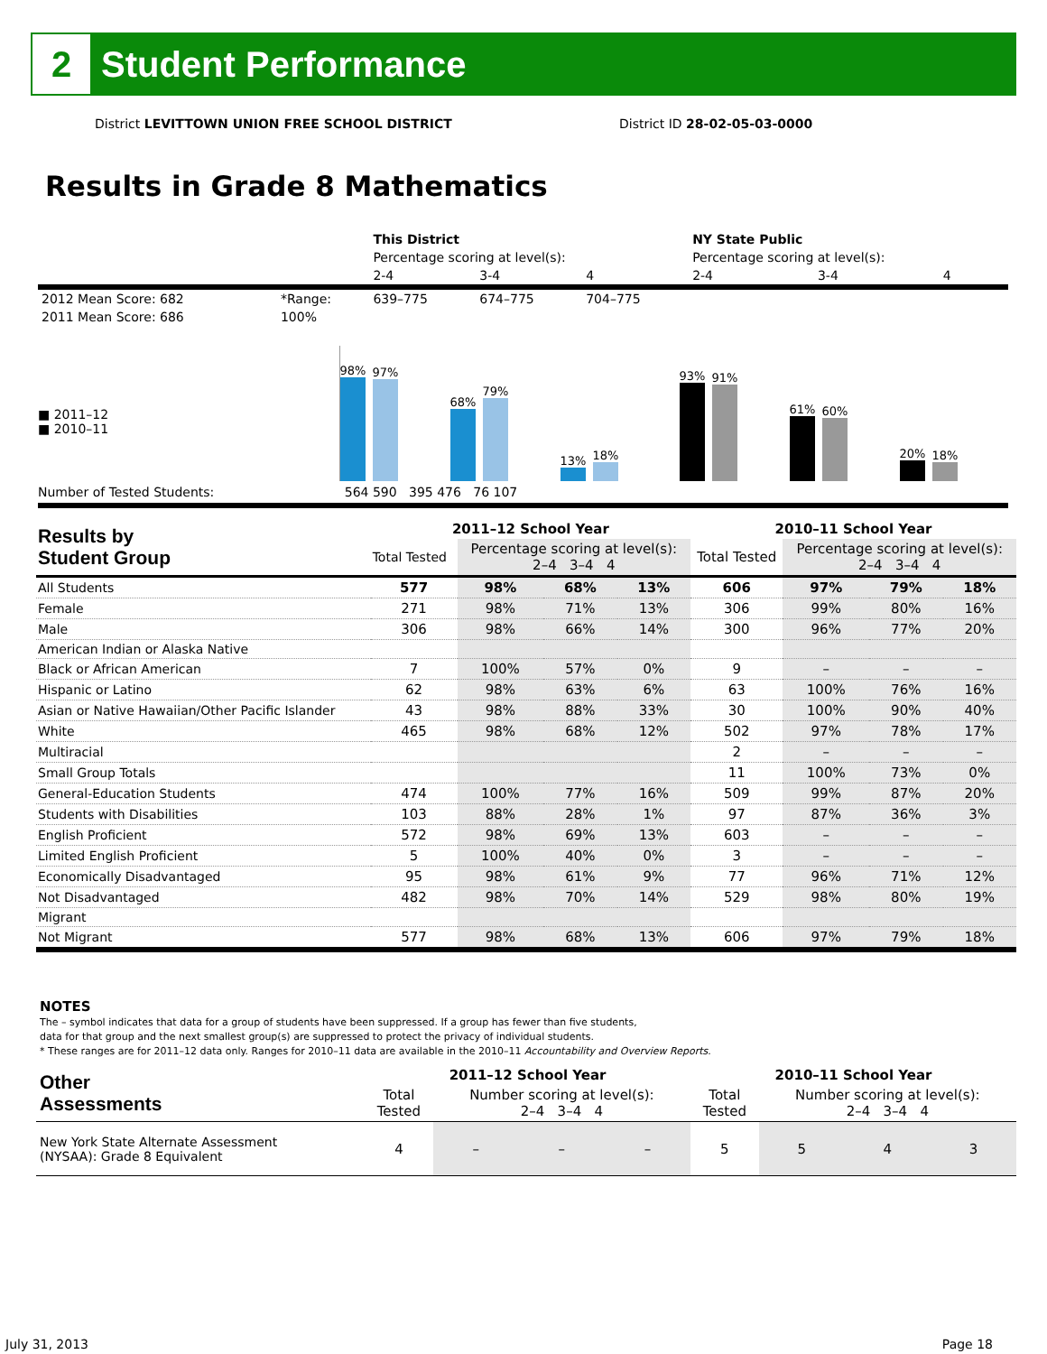2
Student Performance
District LEVITTOWN UNION FREE SCHOOL DISTRICT
District ID 28-02-05-03-0000
Results in Grade 8 Mathematics
| | | This District | | | NY State Public | | |
| | | Percentage scoring at level(s): | | | Percentage scoring at level(s): | | |
| | | 2-4 | 3-4 | 4 | 2-4 | 3-4 | 4 |
| 2012 Mean Score: 682 | *Range: | 639–775 | 674–775 | 704–775 | | | |
| 2011 Mean Score: 686 | 100% | | | | | | |
■ 2011–12
■ 2010–11
98%
97%
68%
79%
13%
18%
93%
91%
61%
60%
20%
18%
Number of Tested Students: 564 590 395 476 76 107
| Results by Student Group | 2011–12 School Year | | | | 2010–11 School Year | | | |
| | Total Tested | Percentage scoring at level(s): 2–4 3–4 4 | | | Total Tested | Percentage scoring at level(s): 2–4 3–4 4 | | |
| All Students | 577 | 98% | 68% | 13% | 606 | 97% | 79% | 18% |
| Female | 271 | 98% | 71% | 13% | 306 | 99% | 80% | 16% |
| Male | 306 | 98% | 66% | 14% | 300 | 96% | 77% | 20% |
| American Indian or Alaska Native | | | | | | | | |
| Black or African American | 7 | 100% | 57% | 0% | 9 | – | – | – |
| Hispanic or Latino | 62 | 98% | 63% | 6% | 63 | 100% | 76% | 16% |
| Asian or Native Hawaiian/Other Pacific Islander | 43 | 98% | 88% | 33% | 30 | 100% | 90% | 40% |
| White | 465 | 98% | 68% | 12% | 502 | 97% | 78% | 17% |
| Multiracial | | | | | 2 | – | – | – |
| Small Group Totals | | | | | 11 | 100% | 73% | 0% |
| General-Education Students | 474 | 100% | 77% | 16% | 509 | 99% | 87% | 20% |
| Students with Disabilities | 103 | 88% | 28% | 1% | 97 | 87% | 36% | 3% |
| English Proficient | 572 | 98% | 69% | 13% | 603 | – | – | – |
| Limited English Proficient | 5 | 100% | 40% | 0% | 3 | – | – | – |
| Economically Disadvantaged | 95 | 98% | 61% | 9% | 77 | 96% | 71% | 12% |
| Not Disadvantaged | 482 | 98% | 70% | 14% | 529 | 98% | 80% | 19% |
| Migrant | | | | | | | | |
| Not Migrant | 577 | 98% | 68% | 13% | 606 | 97% | 79% | 18% |
NOTES
The – symbol indicates that data for a group of students have been suppressed. If a group has fewer than five students,
data for that group and the next smallest group(s) are suppressed to protect the privacy of individual students.
* These ranges are for 2011–12 data only. Ranges for 2010–11 data are available in the 2010–11 Accountability and Overview Reports.
| Other Assessments | 2011–12 School Year | | | | 2010–11 School Year | | | |
| | Total Tested | Number scoring at level(s): 2–4 3–4 4 | | | Total Tested | Number scoring at level(s): 2–4 3–4 4 | | |
| New York State Alternate Assessment (NYSAA): Grade 8 Equivalent | 4 | – | – | – | 5 | 5 | 4 | 3 |
July 31, 2013 Page 18